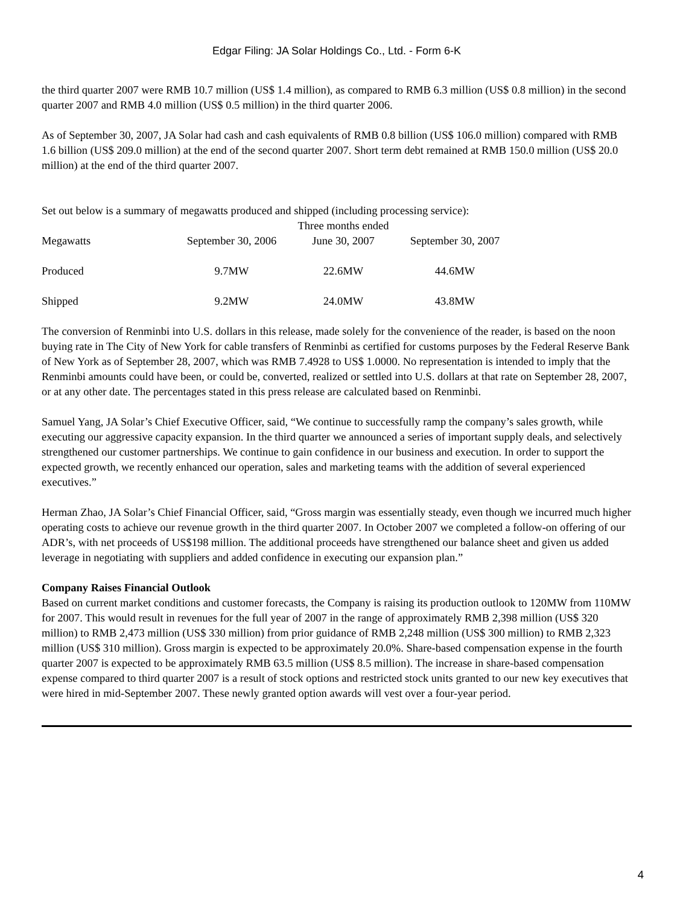Edgar Filing: JA Solar Holdings Co., Ltd. - Form 6-K
the third quarter 2007 were RMB 10.7 million (US$ 1.4 million), as compared to RMB 6.3 million (US$ 0.8 million) in the second quarter 2007 and RMB 4.0 million (US$ 0.5 million) in the third quarter 2006.
As of September 30, 2007, JA Solar had cash and cash equivalents of RMB 0.8 billion (US$ 106.0 million) compared with RMB 1.6 billion (US$ 209.0 million) at the end of the second quarter 2007. Short term debt remained at RMB 150.0 million (US$ 20.0 million) at the end of the third quarter 2007.
Set out below is a summary of megawatts produced and shipped (including processing service):
| | Three months ended | | |
| --- | --- | --- | --- |
| Megawatts | September 30, 2006 | June 30, 2007 | September 30, 2007 |
| Produced | 9.7MW | 22.6MW | 44.6MW |
| Shipped | 9.2MW | 24.0MW | 43.8MW |
The conversion of Renminbi into U.S. dollars in this release, made solely for the convenience of the reader, is based on the noon buying rate in The City of New York for cable transfers of Renminbi as certified for customs purposes by the Federal Reserve Bank of New York as of September 28, 2007, which was RMB 7.4928 to US$ 1.0000. No representation is intended to imply that the Renminbi amounts could have been, or could be, converted, realized or settled into U.S. dollars at that rate on September 28, 2007, or at any other date. The percentages stated in this press release are calculated based on Renminbi.
Samuel Yang, JA Solar’s Chief Executive Officer, said, “We continue to successfully ramp the company’s sales growth, while executing our aggressive capacity expansion. In the third quarter we announced a series of important supply deals, and selectively strengthened our customer partnerships. We continue to gain confidence in our business and execution. In order to support the expected growth, we recently enhanced our operation, sales and marketing teams with the addition of several experienced executives.”
Herman Zhao, JA Solar’s Chief Financial Officer, said, “Gross margin was essentially steady, even though we incurred much higher operating costs to achieve our revenue growth in the third quarter 2007. In October 2007 we completed a follow-on offering of our ADR’s, with net proceeds of US$198 million. The additional proceeds have strengthened our balance sheet and given us added leverage in negotiating with suppliers and added confidence in executing our expansion plan.”
Company Raises Financial Outlook
Based on current market conditions and customer forecasts, the Company is raising its production outlook to 120MW from 110MW for 2007. This would result in revenues for the full year of 2007 in the range of approximately RMB 2,398 million (US$ 320 million) to RMB 2,473 million (US$ 330 million) from prior guidance of RMB 2,248 million (US$ 300 million) to RMB 2,323 million (US$ 310 million). Gross margin is expected to be approximately 20.0%. Share-based compensation expense in the fourth quarter 2007 is expected to be approximately RMB 63.5 million (US$ 8.5 million). The increase in share-based compensation expense compared to third quarter 2007 is a result of stock options and restricted stock units granted to our new key executives that were hired in mid-September 2007. These newly granted option awards will vest over a four-year period.
4